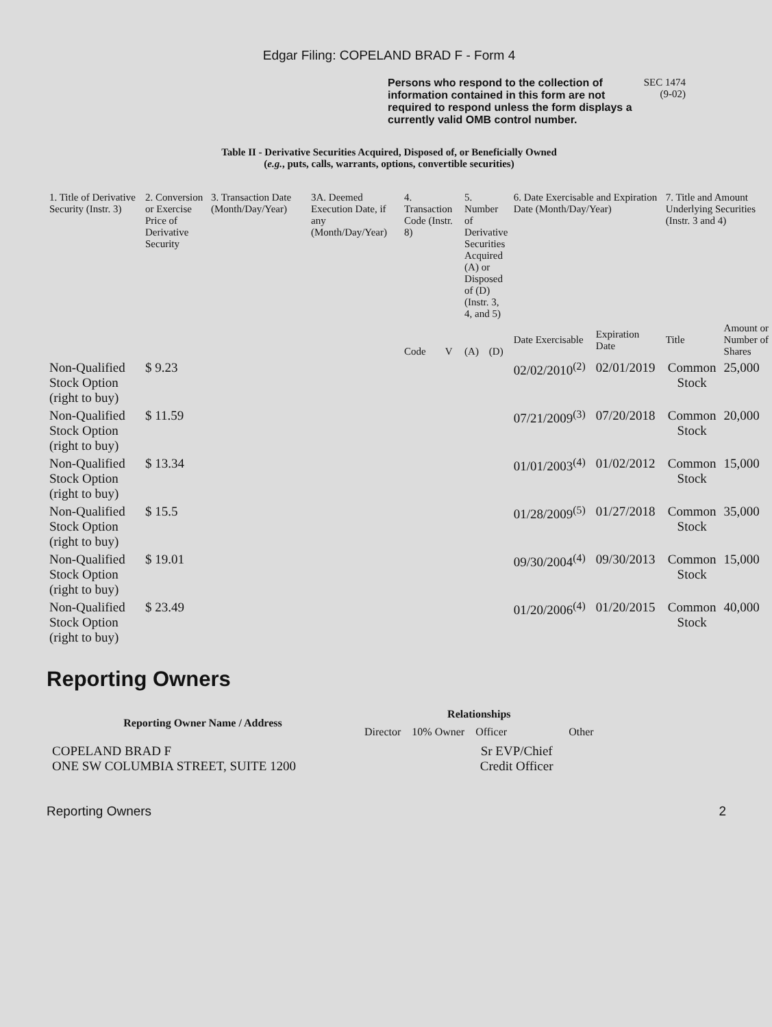Edgar Filing: COPELAND BRAD F - Form 4
Persons who respond to the collection of information contained in this form are not required to respond unless the form displays a currently valid OMB control number.
SEC 1474
(9-02)
Table II - Derivative Securities Acquired, Disposed of, or Beneficially Owned
(e.g., puts, calls, warrants, options, convertible securities)
| 1. Title of Derivative Security (Instr. 3) | 2. Conversion or Exercise Price of Derivative Security | 3. Transaction Date (Month/Day/Year) | 3A. Deemed Execution Date, if any (Month/Day/Year) | 4. Transaction Code (Instr. 8) | | 5. Number of Derivative Securities Acquired (A) or Disposed of (D) (Instr. 3, 4, and 5) | | 6. Date Exercisable and Expiration Date (Month/Day/Year) | | 7. Title and Amount Underlying Securities (Instr. 3 and 4) | |
| --- | --- | --- | --- | --- | --- | --- | --- | --- | --- | --- | --- |
| | | | | Code | V | (A) | (D) | Date Exercisable | Expiration Date | Title | Amount or Number of Shares |
| Non-Qualified Stock Option (right to buy) | $ 9.23 | | | | | | | 02/02/2010<sup>(2)</sup> | 02/01/2019 | Common Stock | 25,000 |
| Non-Qualified Stock Option (right to buy) | $ 11.59 | | | | | | | 07/21/2009<sup>(3)</sup> | 07/20/2018 | Common Stock | 20,000 |
| Non-Qualified Stock Option (right to buy) | $ 13.34 | | | | | | | 01/01/2003<sup>(4)</sup> | 01/02/2012 | Common Stock | 15,000 |
| Non-Qualified Stock Option (right to buy) | $ 15.5 | | | | | | | 01/28/2009<sup>(5)</sup> | 01/27/2018 | Common Stock | 35,000 |
| Non-Qualified Stock Option (right to buy) | $ 19.01 | | | | | | | 09/30/2004<sup>(4)</sup> | 09/30/2013 | Common Stock | 15,000 |
| Non-Qualified Stock Option (right to buy) | $ 23.49 | | | | | | | 01/20/2006<sup>(4)</sup> | 01/20/2015 | Common Stock | 40,000 |
Reporting Owners
| Reporting Owner Name / Address | Relationships | | | |
| --- | --- | --- | --- | --- |
| | Director | 10% Owner | Officer | Other |
| COPELAND BRAD F ONE SW COLUMBIA STREET, SUITE 1200 | | | Sr EVP/Chief Credit Officer | |
Reporting Owners 2